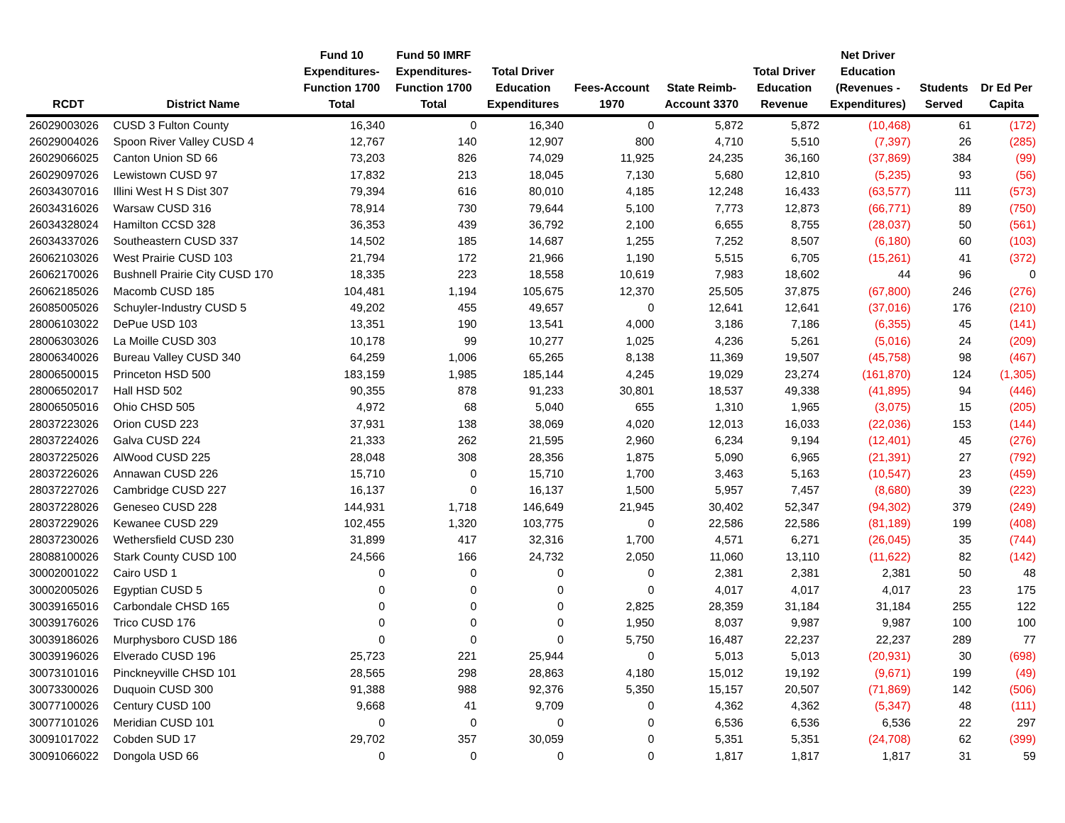| RCDT | District Name | Fund 10 Expenditures- Function 1700 Total | Fund 50 IMRF Expenditures- Function 1700 Total | Total Driver Education Expenditures | Fees-Account 1970 | State Reimb- Account 3370 | Total Driver Education Revenue | Net Driver Education (Revenues - Expenditures) | Students Served | Dr Ed Per Capita |
| --- | --- | --- | --- | --- | --- | --- | --- | --- | --- | --- |
| 26029003026 | CUSD 3 Fulton County | 16,340 | 0 | 16,340 | 0 | 5,872 | 5,872 | (10,468) | 61 | (172) |
| 26029004026 | Spoon River Valley CUSD 4 | 12,767 | 140 | 12,907 | 800 | 4,710 | 5,510 | (7,397) | 26 | (285) |
| 26029066025 | Canton Union SD 66 | 73,203 | 826 | 74,029 | 11,925 | 24,235 | 36,160 | (37,869) | 384 | (99) |
| 26029097026 | Lewistown CUSD 97 | 17,832 | 213 | 18,045 | 7,130 | 5,680 | 12,810 | (5,235) | 93 | (56) |
| 26034307016 | Illini West H S Dist 307 | 79,394 | 616 | 80,010 | 4,185 | 12,248 | 16,433 | (63,577) | 111 | (573) |
| 26034316026 | Warsaw CUSD 316 | 78,914 | 730 | 79,644 | 5,100 | 7,773 | 12,873 | (66,771) | 89 | (750) |
| 26034328024 | Hamilton CCSD 328 | 36,353 | 439 | 36,792 | 2,100 | 6,655 | 8,755 | (28,037) | 50 | (561) |
| 26034337026 | Southeastern CUSD 337 | 14,502 | 185 | 14,687 | 1,255 | 7,252 | 8,507 | (6,180) | 60 | (103) |
| 26062103026 | West Prairie CUSD 103 | 21,794 | 172 | 21,966 | 1,190 | 5,515 | 6,705 | (15,261) | 41 | (372) |
| 26062170026 | Bushnell Prairie City CUSD 170 | 18,335 | 223 | 18,558 | 10,619 | 7,983 | 18,602 | 44 | 96 | 0 |
| 26062185026 | Macomb CUSD 185 | 104,481 | 1,194 | 105,675 | 12,370 | 25,505 | 37,875 | (67,800) | 246 | (276) |
| 26085005026 | Schuyler-Industry CUSD 5 | 49,202 | 455 | 49,657 | 0 | 12,641 | 12,641 | (37,016) | 176 | (210) |
| 28006103022 | DePue USD 103 | 13,351 | 190 | 13,541 | 4,000 | 3,186 | 7,186 | (6,355) | 45 | (141) |
| 28006303026 | La Moille CUSD 303 | 10,178 | 99 | 10,277 | 1,025 | 4,236 | 5,261 | (5,016) | 24 | (209) |
| 28006340026 | Bureau Valley CUSD 340 | 64,259 | 1,006 | 65,265 | 8,138 | 11,369 | 19,507 | (45,758) | 98 | (467) |
| 28006500015 | Princeton HSD 500 | 183,159 | 1,985 | 185,144 | 4,245 | 19,029 | 23,274 | (161,870) | 124 | (1,305) |
| 28006502017 | Hall HSD 502 | 90,355 | 878 | 91,233 | 30,801 | 18,537 | 49,338 | (41,895) | 94 | (446) |
| 28006505016 | Ohio CHSD 505 | 4,972 | 68 | 5,040 | 655 | 1,310 | 1,965 | (3,075) | 15 | (205) |
| 28037223026 | Orion CUSD 223 | 37,931 | 138 | 38,069 | 4,020 | 12,013 | 16,033 | (22,036) | 153 | (144) |
| 28037224026 | Galva CUSD 224 | 21,333 | 262 | 21,595 | 2,960 | 6,234 | 9,194 | (12,401) | 45 | (276) |
| 28037225026 | AlWood CUSD 225 | 28,048 | 308 | 28,356 | 1,875 | 5,090 | 6,965 | (21,391) | 27 | (792) |
| 28037226026 | Annawan CUSD 226 | 15,710 | 0 | 15,710 | 1,700 | 3,463 | 5,163 | (10,547) | 23 | (459) |
| 28037227026 | Cambridge CUSD 227 | 16,137 | 0 | 16,137 | 1,500 | 5,957 | 7,457 | (8,680) | 39 | (223) |
| 28037228026 | Geneseo CUSD 228 | 144,931 | 1,718 | 146,649 | 21,945 | 30,402 | 52,347 | (94,302) | 379 | (249) |
| 28037229026 | Kewanee CUSD 229 | 102,455 | 1,320 | 103,775 | 0 | 22,586 | 22,586 | (81,189) | 199 | (408) |
| 28037230026 | Wethersfield CUSD 230 | 31,899 | 417 | 32,316 | 1,700 | 4,571 | 6,271 | (26,045) | 35 | (744) |
| 28088100026 | Stark County CUSD 100 | 24,566 | 166 | 24,732 | 2,050 | 11,060 | 13,110 | (11,622) | 82 | (142) |
| 30002001022 | Cairo USD 1 | 0 | 0 | 0 | 0 | 2,381 | 2,381 | 2,381 | 50 | 48 |
| 30002005026 | Egyptian CUSD 5 | 0 | 0 | 0 | 0 | 4,017 | 4,017 | 4,017 | 23 | 175 |
| 30039165016 | Carbondale CHSD 165 | 0 | 0 | 0 | 2,825 | 28,359 | 31,184 | 31,184 | 255 | 122 |
| 30039176026 | Trico CUSD 176 | 0 | 0 | 0 | 1,950 | 8,037 | 9,987 | 9,987 | 100 | 100 |
| 30039186026 | Murphysboro CUSD 186 | 0 | 0 | 0 | 5,750 | 16,487 | 22,237 | 22,237 | 289 | 77 |
| 30039196026 | Elverado CUSD 196 | 25,723 | 221 | 25,944 | 0 | 5,013 | 5,013 | (20,931) | 30 | (698) |
| 30073101016 | Pinckneyville CHSD 101 | 28,565 | 298 | 28,863 | 4,180 | 15,012 | 19,192 | (9,671) | 199 | (49) |
| 30073300026 | Duquoin CUSD 300 | 91,388 | 988 | 92,376 | 5,350 | 15,157 | 20,507 | (71,869) | 142 | (506) |
| 30077100026 | Century CUSD 100 | 9,668 | 41 | 9,709 | 0 | 4,362 | 4,362 | (5,347) | 48 | (111) |
| 30077101026 | Meridian CUSD 101 | 0 | 0 | 0 | 0 | 6,536 | 6,536 | 6,536 | 22 | 297 |
| 30091017022 | Cobden SUD 17 | 29,702 | 357 | 30,059 | 0 | 5,351 | 5,351 | (24,708) | 62 | (399) |
| 30091066022 | Dongola USD 66 | 0 | 0 | 0 | 0 | 1,817 | 1,817 | 1,817 | 31 | 59 |